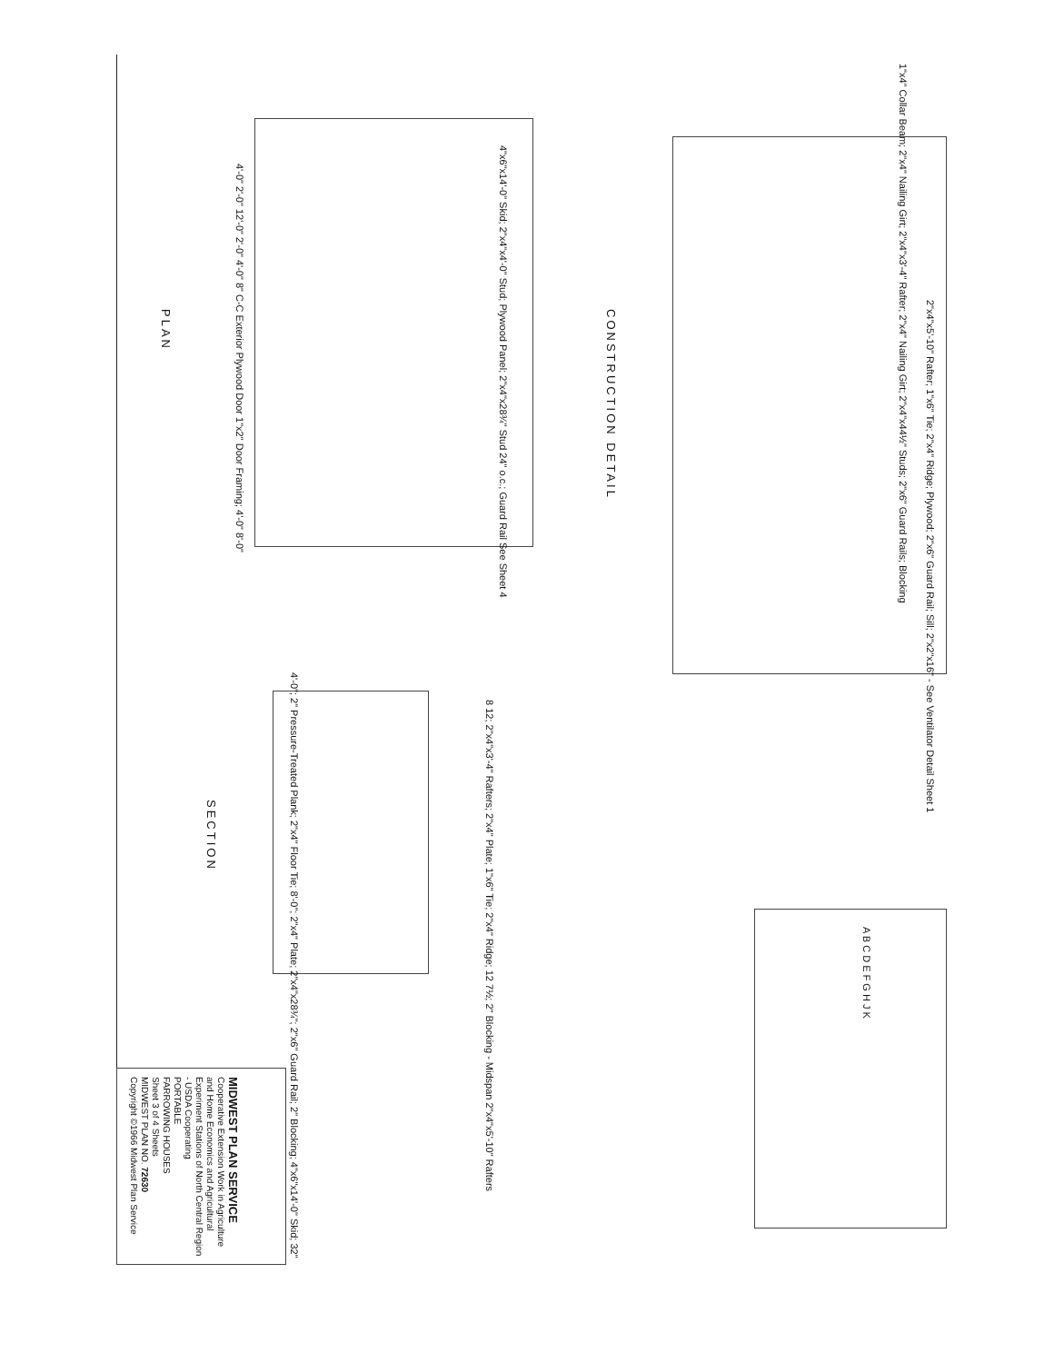1"x4" Collar Beam; 2"x4" Nailing Girt; 2"x4"x3'-4" Rafter; 2"x4" Nailing Girt; 2"x4"x44½" Studs; 2"x6" Guard Rails; Blocking
2"x4"x5'-10" Rafter; 1"x6" Tie; 2"x4" Ridge; Plywood; 2"x6" Guard Rail; Sill; 2"x2"x16" - See Ventilator Detail Sheet 1
CONSTRUCTION DETAIL
4"x6"x14'-0" Skid; 2"x4"x4'-0" Stud; Plywood Panel; 2"x4"x28¾" Stud 24" o.c.; Guard Rail See Sheet 4
4'-0" 2'-0" 12'-0" 2'-0" 4'-0" 8" C-C Exterior Plywood Door 1"x2" Door Framing; 4'-0" 8'-0"
PLAN
8 12; 2"x4"x3'-4" Rafters; 2"x4" Plate; 1"x6" Tie; 2"x4" Ridge; 12 7½; 2" Blocking - Midspan 2"x4"x5'-10" Rafters
4'-0"; 2" Pressure-Treated Plank; 2"x4" Floor Tie; 8'-0"; 2"x4" Plate; 2"x4"x28¾"; 2"x6" Guard Rail; 2" Blocking; 4"x6"x14'-0" Skid; 32"
SECTION
A B C D E F G H J K
MIDWEST PLAN SERVICE
Cooperative Extension Work in Agriculture and Home Economics and Agricultural Experiment Stations of North Central Region - USDA Cooperating
PORTABLE
FARROWING HOUSES
Sheet 3 of 4 Sheets
MIDWEST PLAN NO. 72630
Copyright ©1966 Midwest Plan Service